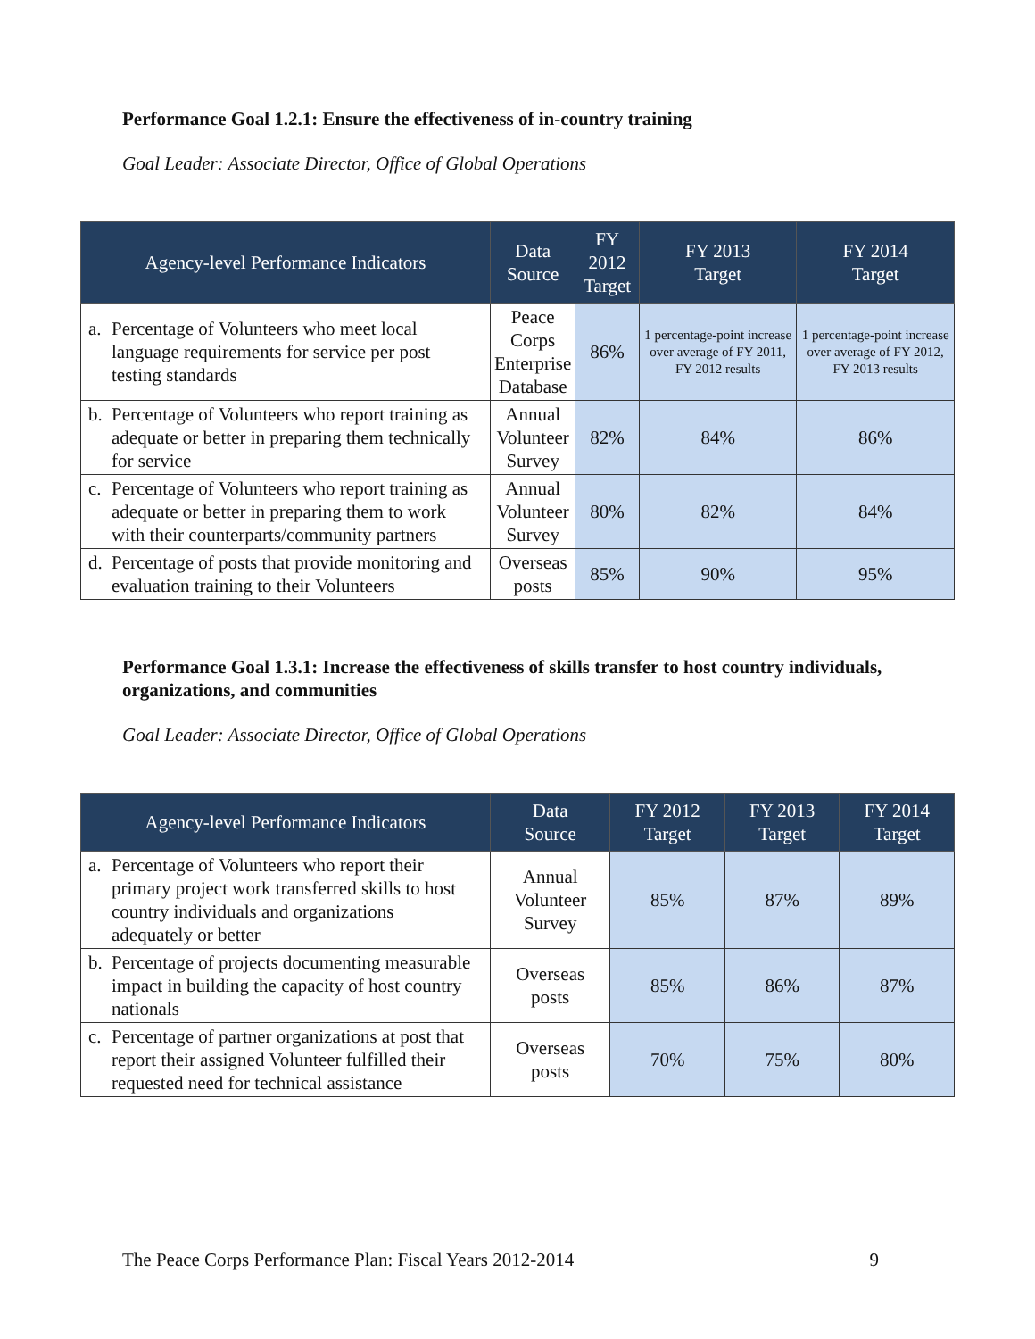Performance Goal 1.2.1: Ensure the effectiveness of in-country training
Goal Leader: Associate Director, Office of Global Operations
| Agency-level Performance Indicators | Data Source | FY 2012 Target | FY 2013 Target | FY 2014 Target |
| --- | --- | --- | --- | --- |
| a. Percentage of Volunteers who meet local language requirements for service per post testing standards | Peace Corps Enterprise Database | 86% | 1 percentage-point increase over average of FY 2011, FY 2012 results | 1 percentage-point increase over average of FY 2012, FY 2013 results |
| b. Percentage of Volunteers who report training as adequate or better in preparing them technically for service | Annual Volunteer Survey | 82% | 84% | 86% |
| c. Percentage of Volunteers who report training as adequate or better in preparing them to work with their counterparts/community partners | Annual Volunteer Survey | 80% | 82% | 84% |
| d. Percentage of posts that provide monitoring and evaluation training to their Volunteers | Overseas posts | 85% | 90% | 95% |
Performance Goal 1.3.1: Increase the effectiveness of skills transfer to host country individuals, organizations, and communities
Goal Leader: Associate Director, Office of Global Operations
| Agency-level Performance Indicators | Data Source | FY 2012 Target | FY 2013 Target | FY 2014 Target |
| --- | --- | --- | --- | --- |
| a. Percentage of Volunteers who report their primary project work transferred skills to host country individuals and organizations adequately or better | Annual Volunteer Survey | 85% | 87% | 89% |
| b. Percentage of projects documenting measurable impact in building the capacity of host country nationals | Overseas posts | 85% | 86% | 87% |
| c. Percentage of partner organizations at post that report their assigned Volunteer fulfilled their requested need for technical assistance | Overseas posts | 70% | 75% | 80% |
The Peace Corps Performance Plan: Fiscal Years 2012-2014 9